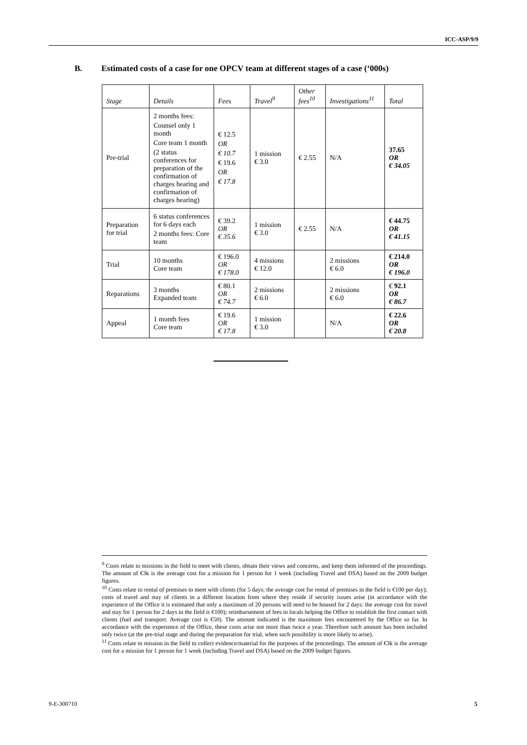ICC-ASP/9/9
B. Estimated costs of a case for one OPCV team at different stages of a case (‘000s)
| Stage | Details | Fees | Travel<sup>9</sup> | Other fees<sup>10</sup> | Investigations<sup>11</sup> | Total |
| --- | --- | --- | --- | --- | --- | --- |
| Pre-trial | 2 months fees: Counsel only 1 month Core team 1 month (2 status conferences for preparation of the confirmation of charges hearing and confirmation of charges hearing) | € 12.5 OR € 10.7 € 19.6 OR € 17.8 | 1 mission € 3.0 | € 2.55 | N/A | 37.65 OR € 34.05 |
| Preparation for trial | 6 status conferences for 6 days each 2 months fees: Core team | € 39.2 OR € 35.6 | 1 mission € 3.0 | € 2.55 | N/A | € 44.75 OR € 41.15 |
| Trial | 10 months Core team | € 196.0 OR € 178.0 | 4 missions € 12.0 | | 2 missions € 6.0 | € 214.0 OR € 196.0 |
| Reparations | 3 months Expanded team | € 80.1 OR € 74.7 | 2 missions € 6.0 | | 2 missions € 6.0 | € 92.1 OR € 86.7 |
| Appeal | 1 month fees Core team | € 19.6 OR € 17.8 | 1 mission € 3.0 | | N/A | € 22.6 OR € 20.8 |
<sup>9</sup> Costs relate to missions in the field to meet with clients, obtain their views and concerns, and keep them informed of the proceedings. The amount of €3k is the average cost for a mission for 1 person for 1 week (including Travel and DSA) based on the 2009 budget figures.
<sup>10</sup> Costs relate to rental of premises to meet with clients (for 5 days; the average cost for rental of premises in the field is €100 per day); costs of travel and stay of clients in a different location from where they reside if security issues arise (in accordance with the experience of the Office it is estimated that only a maximum of 20 persons will need to be housed for 2 days: the average cost for travel and stay for 1 person for 2 days in the field is €100); reimbursement of fees to locals helping the Office to establish the first contact with clients (fuel and transport. Average cost is €50). The amount indicated is the maximum fees encountered by the Office so far. In accordance with the experience of the Office, these costs arise not more than twice a year. Therefore such amount has been included only twice (at the pre-trial stage and during the preparation for trial, when such possibility is more likely to arise).
<sup>11</sup> Costs relate to mission in the field to collect evidence/material for the purposes of the proceedings. The amount of €3k is the average cost for a mission for 1 person for 1 week (including Travel and DSA) based on the 2009 budget figures.
9-E-300710 5